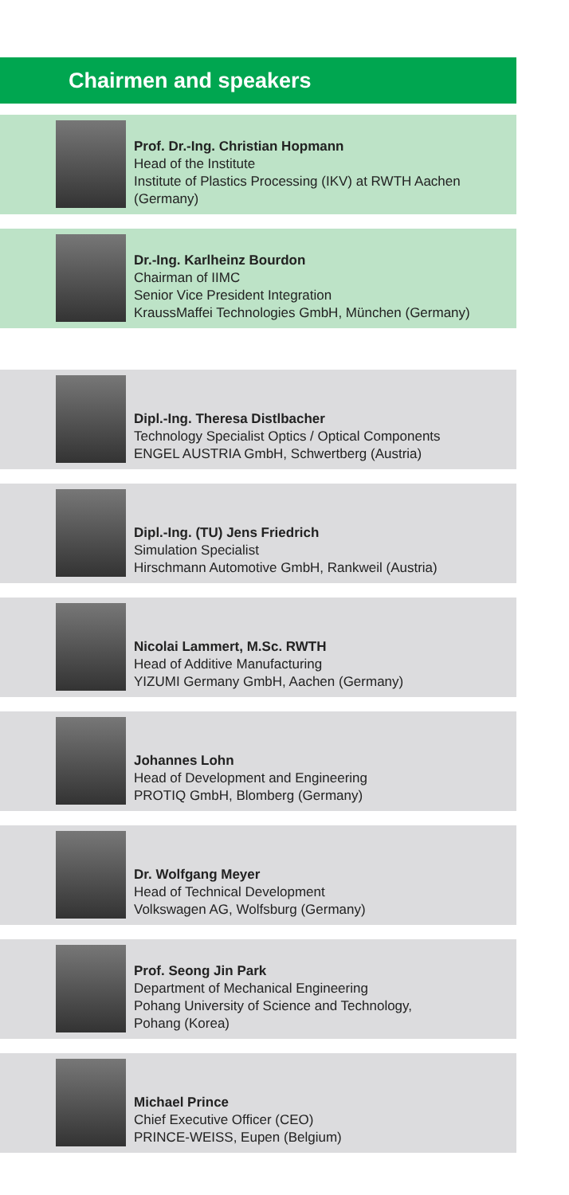Chairmen and speakers
Prof. Dr.-Ing. Christian Hopmann
Head of the Institute
Institute of Plastics Processing (IKV) at RWTH Aachen (Germany)
Dr.-Ing. Karlheinz Bourdon
Chairman of IIMC
Senior Vice President Integration
KraussMaffei Technologies GmbH, München (Germany)
Dipl.-Ing. Theresa Distlbacher
Technology Specialist Optics / Optical Components
ENGEL AUSTRIA GmbH, Schwertberg (Austria)
Dipl.-Ing. (TU) Jens Friedrich
Simulation Specialist
Hirschmann Automotive GmbH, Rankweil (Austria)
Nicolai Lammert, M.Sc. RWTH
Head of Additive Manufacturing
YIZUMI Germany GmbH, Aachen (Germany)
Johannes Lohn
Head of Development and Engineering
PROTIQ GmbH, Blomberg (Germany)
Dr. Wolfgang Meyer
Head of Technical Development
Volkswagen AG, Wolfsburg (Germany)
Prof. Seong Jin Park
Department of Mechanical Engineering
Pohang University of Science and Technology,
Pohang (Korea)
Michael Prince
Chief Executive Officer (CEO)
PRINCE-WEISS, Eupen (Belgium)